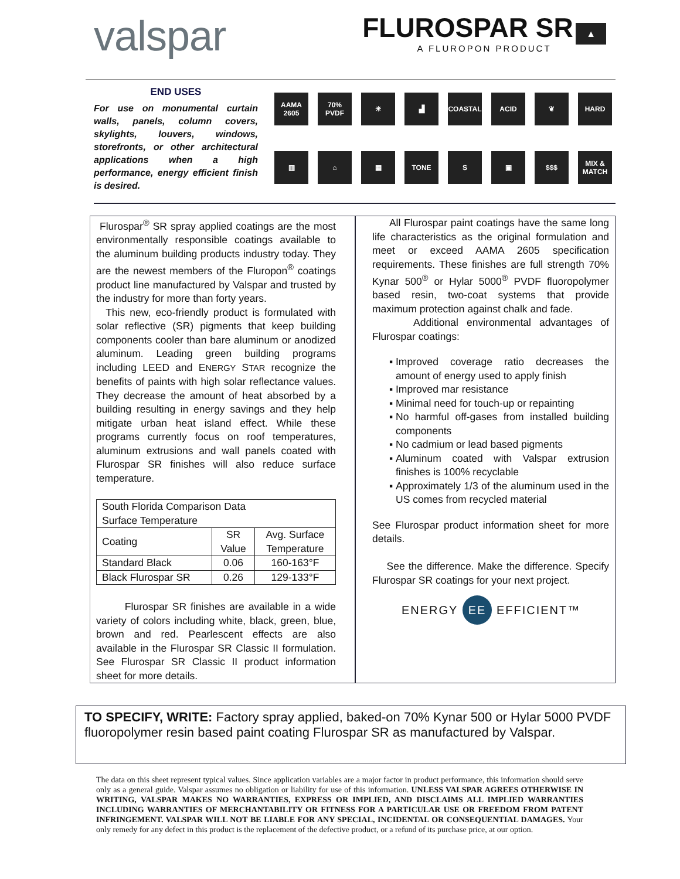valspar
FLUROSPAR SR ▲
A FLUROPON PRODUCT
END USES
For use on monumental curtain walls, panels, column covers, skylights, louvers, windows, storefronts, or other architectural applications when a high performance, energy efficient finish is desired.
AAMA 2605
70% PVDF
☀
▟
COASTAL
ACID
❦
HARD
▥
⌂
▦
TONE
S
▣
$$$
MIX & MATCH
Flurospar<sup>®</sup> SR spray applied coatings are the most environmentally responsible coatings available to the aluminum building products industry today. They are the newest members of the Fluropon<sup>®</sup> coatings product line manufactured by Valspar and trusted by the industry for more than forty years.
This new, eco-friendly product is formulated with solar reflective (SR) pigments that keep building components cooler than bare aluminum or anodized aluminum. Leading green building programs including LEED and ENERGY STAR recognize the benefits of paints with high solar reflectance values. They decrease the amount of heat absorbed by a building resulting in energy savings and they help mitigate urban heat island effect. While these programs currently focus on roof temperatures, aluminum extrusions and wall panels coated with Flurospar SR finishes will also reduce surface temperature.
| South Florida Comparison Data Surface Temperature | | |
| --- | --- | --- |
| Coating | SR Value | Avg. Surface Temperature |
| Standard Black | 0.06 | 160-163°F |
| Black Flurospar SR | 0.26 | 129-133°F |
Flurospar SR finishes are available in a wide variety of colors including white, black, green, blue, brown and red. Pearlescent effects are also available in the Flurospar SR Classic II formulation. See Flurospar SR Classic II product information sheet for more details.
All Flurospar paint coatings have the same long life characteristics as the original formulation and meet or exceed AAMA 2605 specification requirements. These finishes are full strength 70% Kynar 500<sup>®</sup> or Hylar 5000<sup>®</sup> PVDF fluoropolymer based resin, two-coat systems that provide maximum protection against chalk and fade.
Additional environmental advantages of Flurospar coatings:
Improved coverage ratio decreases the amount of energy used to apply finish
Improved mar resistance
Minimal need for touch-up or repainting
No harmful off-gases from installed building components
No cadmium or lead based pigments
Aluminum coated with Valspar extrusion finishes is 100% recyclable
Approximately 1/3 of the aluminum used in the US comes from recycled material
See Flurospar product information sheet for more details.
See the difference. Make the difference. Specify Flurospar SR coatings for your next project.
ENERGY EE EFFICIENT™
TO SPECIFY, WRITE: Factory spray applied, baked-on 70% Kynar 500 or Hylar 5000 PVDF fluoropolymer resin based paint coating Flurospar SR as manufactured by Valspar.
The data on this sheet represent typical values. Since application variables are a major factor in product performance, this information should serve only as a general guide. Valspar assumes no obligation or liability for use of this information. UNLESS VALSPAR AGREES OTHERWISE IN WRITING, VALSPAR MAKES NO WARRANTIES, EXPRESS OR IMPLIED, AND DISCLAIMS ALL IMPLIED WARRANTIES INCLUDING WARRANTIES OF MERCHANTABILITY OR FITNESS FOR A PARTICULAR USE OR FREEDOM FROM PATENT INFRINGEMENT. VALSPAR WILL NOT BE LIABLE FOR ANY SPECIAL, INCIDENTAL OR CONSEQUENTIAL DAMAGES. Your only remedy for any defect in this product is the replacement of the defective product, or a refund of its purchase price, at our option.